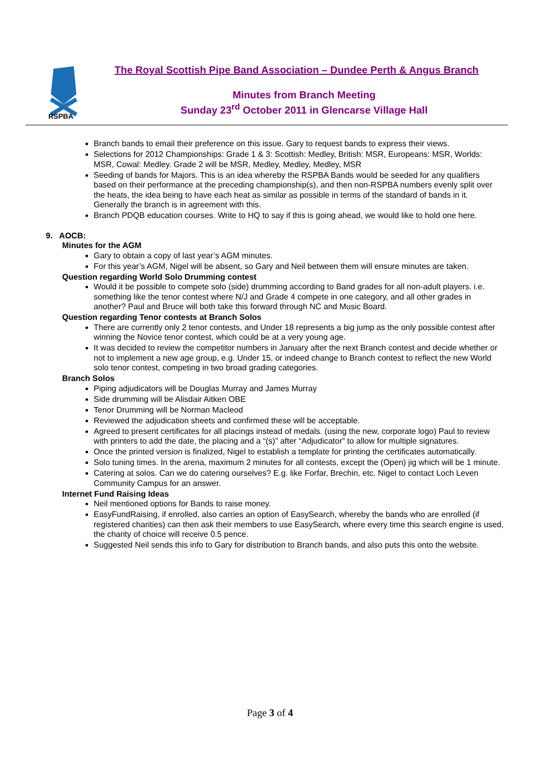RSPBA
The Royal Scottish Pipe Band Association – Dundee Perth & Angus Branch
Minutes from Branch Meeting
Sunday 23<sup>rd</sup> October 2011 in Glencarse Village Hall
Branch bands to email their preference on this issue. Gary to request bands to express their views.
Selections for 2012 Championships: Grade 1 & 3: Scottish: Medley, British: MSR, Europeans: MSR, Worlds: MSR, Cowal: Medley. Grade 2 will be MSR, Medley, Medley, Medley, MSR
Seeding of bands for Majors. This is an idea whereby the RSPBA Bands would be seeded for any qualifiers based on their performance at the preceding championship(s), and then non-RSPBA numbers evenly split over the heats, the idea being to have each heat as similar as possible in terms of the standard of bands in it. Generally the branch is in agreement with this.
Branch PDQB education courses. Write to HQ to say if this is going ahead, we would like to hold one here.
9. AOCB:
Minutes for the AGM
Gary to obtain a copy of last year’s AGM minutes.
For this year’s AGM, Nigel will be absent, so Gary and Neil between them will ensure minutes are taken.
Question regarding World Solo Drumming contest
Would it be possible to compete solo (side) drumming according to Band grades for all non-adult players. i.e. something like the tenor contest where N/J and Grade 4 compete in one category, and all other grades in another? Paul and Bruce will both take this forward through NC and Music Board.
Question regarding Tenor contests at Branch Solos
There are currently only 2 tenor contests, and Under 18 represents a big jump as the only possible contest after winning the Novice tenor contest, which could be at a very young age.
It was decided to review the competitor numbers in January after the next Branch contest and decide whether or not to implement a new age group, e.g. Under 15, or indeed change to Branch contest to reflect the new World solo tenor contest, competing in two broad grading categories.
Branch Solos
Piping adjudicators will be Douglas Murray and James Murray
Side drumming will be Alisdair Aitken OBE
Tenor Drumming will be Norman Macleod
Reviewed the adjudication sheets and confirmed these will be acceptable.
Agreed to present certificates for all placings instead of medals. (using the new, corporate logo) Paul to review with printers to add the date, the placing and a “(s)” after “Adjudicator” to allow for multiple signatures.
Once the printed version is finalized, Nigel to establish a template for printing the certificates automatically.
Solo tuning times. In the arena, maximum 2 minutes for all contests, except the (Open) jig which will be 1 minute.
Catering at solos. Can we do catering ourselves? E.g. like Forfar, Brechin, etc. Nigel to contact Loch Leven Community Campus for an answer.
Internet Fund Raising Ideas
Neil mentioned options for Bands to raise money.
EasyFundRaising, if enrolled, also carries an option of EasySearch, whereby the bands who are enrolled (if registered charities) can then ask their members to use EasySearch, where every time this search engine is used, the charity of choice will receive 0.5 pence.
Suggested Neil sends this info to Gary for distribution to Branch bands, and also puts this onto the website.
Page 3 of 4